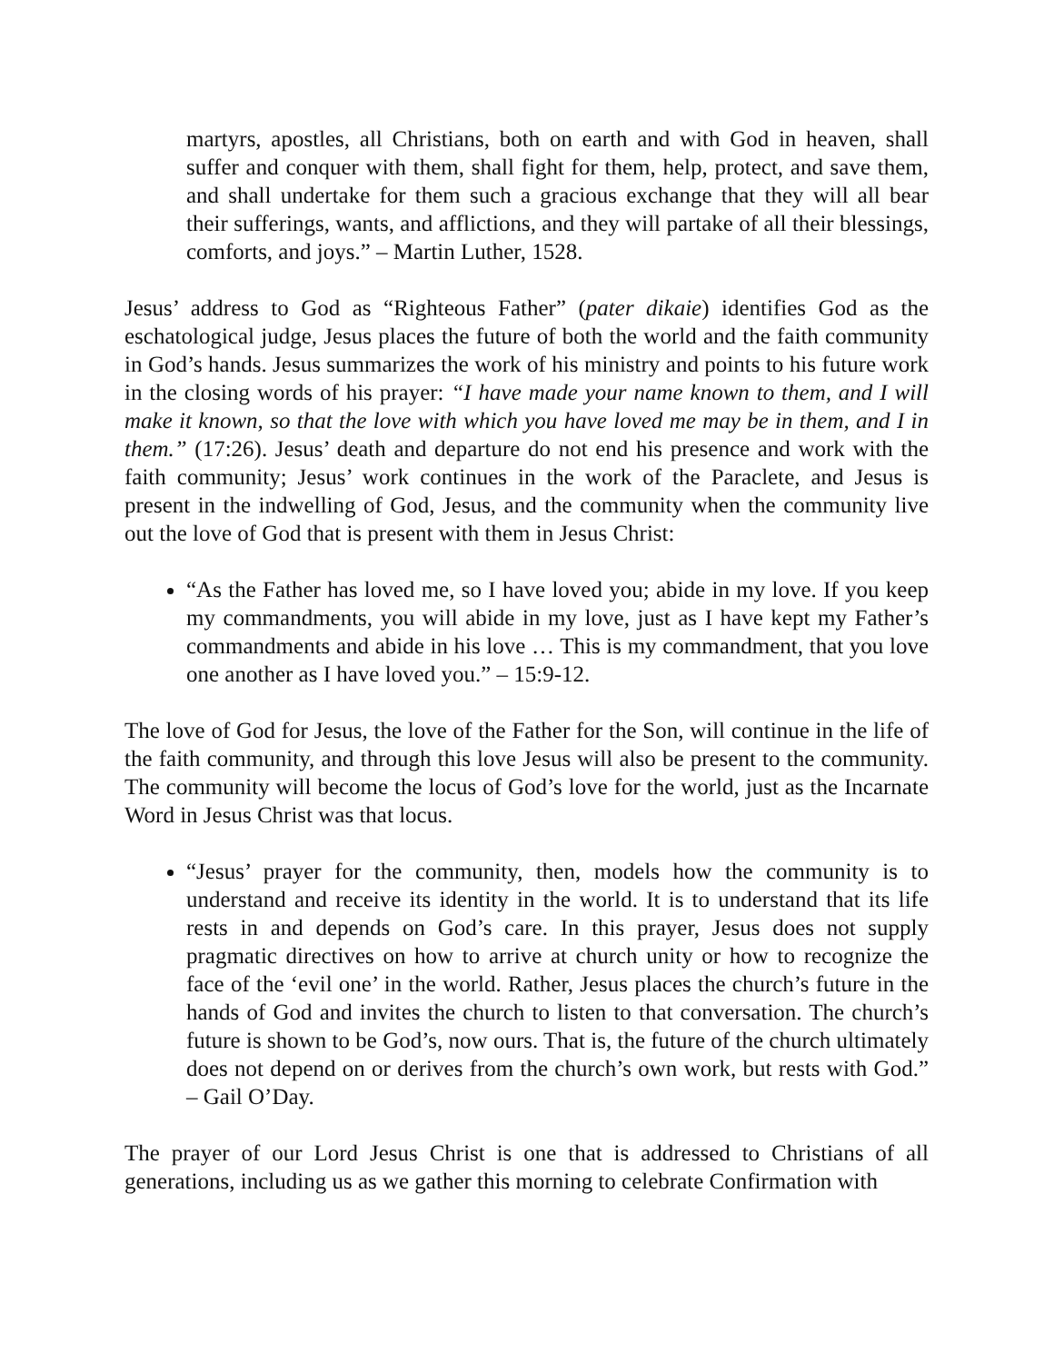martyrs, apostles, all Christians, both on earth and with God in heaven, shall suffer and conquer with them, shall fight for them, help, protect, and save them, and shall undertake for them such a gracious exchange that they will all bear their sufferings, wants, and afflictions, and they will partake of all their blessings, comforts, and joys.” – Martin Luther, 1528.
Jesus’ address to God as “Righteous Father” (pater dikaie) identifies God as the eschatological judge, Jesus places the future of both the world and the faith community in God’s hands. Jesus summarizes the work of his ministry and points to his future work in the closing words of his prayer: “I have made your name known to them, and I will make it known, so that the love with which you have loved me may be in them, and I in them.” (17:26). Jesus’ death and departure do not end his presence and work with the faith community; Jesus’ work continues in the work of the Paraclete, and Jesus is present in the indwelling of God, Jesus, and the community when the community live out the love of God that is present with them in Jesus Christ:
“As the Father has loved me, so I have loved you; abide in my love. If you keep my commandments, you will abide in my love, just as I have kept my Father’s commandments and abide in his love … This is my commandment, that you love one another as I have loved you.” – 15:9-12.
The love of God for Jesus, the love of the Father for the Son, will continue in the life of the faith community, and through this love Jesus will also be present to the community. The community will become the locus of God’s love for the world, just as the Incarnate Word in Jesus Christ was that locus.
“Jesus’ prayer for the community, then, models how the community is to understand and receive its identity in the world. It is to understand that its life rests in and depends on God’s care. In this prayer, Jesus does not supply pragmatic directives on how to arrive at church unity or how to recognize the face of the ‘evil one’ in the world. Rather, Jesus places the church’s future in the hands of God and invites the church to listen to that conversation. The church’s future is shown to be God’s, now ours. That is, the future of the church ultimately does not depend on or derives from the church’s own work, but rests with God.” – Gail O’Day.
The prayer of our Lord Jesus Christ is one that is addressed to Christians of all generations, including us as we gather this morning to celebrate Confirmation with